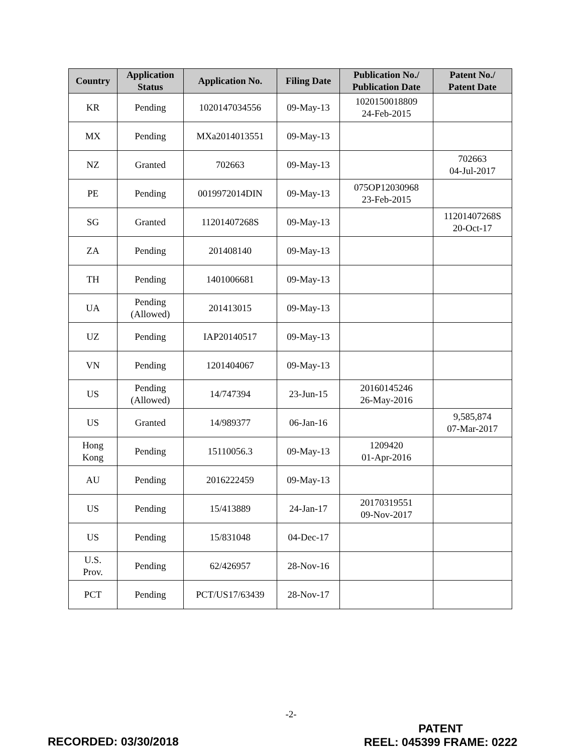| Country | Application Status | Application No. | Filing Date | Publication No./ Publication Date | Patent No./ Patent Date |
| --- | --- | --- | --- | --- | --- |
| KR | Pending | 1020147034556 | 09-May-13 | 1020150018809 24-Feb-2015 | |
| MX | Pending | MXa2014013551 | 09-May-13 | | |
| NZ | Granted | 702663 | 09-May-13 | | 702663 04-Jul-2017 |
| PE | Pending | 0019972014DIN | 09-May-13 | 075OP12030968 23-Feb-2015 | |
| SG | Granted | 11201407268S | 09-May-13 | | 11201407268S 20-Oct-17 |
| ZA | Pending | 201408140 | 09-May-13 | | |
| TH | Pending | 1401006681 | 09-May-13 | | |
| UA | Pending (Allowed) | 201413015 | 09-May-13 | | |
| UZ | Pending | IAP20140517 | 09-May-13 | | |
| VN | Pending | 1201404067 | 09-May-13 | | |
| US | Pending (Allowed) | 14/747394 | 23-Jun-15 | 20160145246 26-May-2016 | |
| US | Granted | 14/989377 | 06-Jan-16 | | 9,585,874 07-Mar-2017 |
| Hong Kong | Pending | 15110056.3 | 09-May-13 | 1209420 01-Apr-2016 | |
| AU | Pending | 2016222459 | 09-May-13 | | |
| US | Pending | 15/413889 | 24-Jan-17 | 20170319551 09-Nov-2017 | |
| US | Pending | 15/831048 | 04-Dec-17 | | |
| U.S. Prov. | Pending | 62/426957 | 28-Nov-16 | | |
| PCT | Pending | PCT/US17/63439 | 28-Nov-17 | | |
-2-
RECORDED: 03/30/2018
PATENT
REEL: 045399 FRAME: 0222